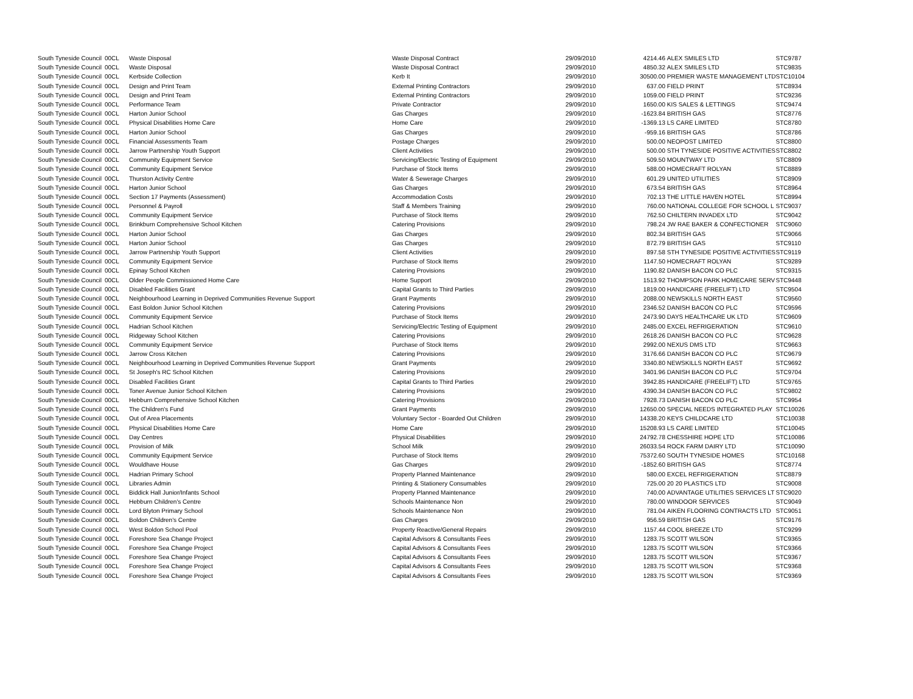| South Tyneside Council | 00CL | Waste Disposal | Waste Disposal Contract | 29/09/2010 | 4214.46 | ALEX SMILES LTD | STC9787 |
| South Tyneside Council | 00CL | Waste Disposal | Waste Disposal Contract | 29/09/2010 | 4850.32 | ALEX SMILES LTD | STC9835 |
| South Tyneside Council | 00CL | Kerbside Collection | Kerb It | 29/09/2010 | 30500.00 | PREMIER WASTE MANAGEMENT LTD | STC10104 |
| South Tyneside Council | 00CL | Design and Print Team | External Printing Contractors | 29/09/2010 | 637.00 | FIELD PRINT | STC8934 |
| South Tyneside Council | 00CL | Design and Print Team | External Printing Contractors | 29/09/2010 | 1059.00 | FIELD PRINT | STC9236 |
| South Tyneside Council | 00CL | Performance Team | Private Contractor | 29/09/2010 | 1650.00 | KIS SALES & LETTINGS | STC9474 |
| South Tyneside Council | 00CL | Harton Junior School | Gas Charges | 29/09/2010 | -1623.84 | BRITISH GAS | STC8776 |
| South Tyneside Council | 00CL | Physical Disabilities Home Care | Home Care | 29/09/2010 | -1369.13 | LS CARE LIMITED | STC8780 |
| South Tyneside Council | 00CL | Harton Junior School | Gas Charges | 29/09/2010 | -959.16 | BRITISH GAS | STC8786 |
| South Tyneside Council | 00CL | Financial Assessments Team | Postage Charges | 29/09/2010 | 500.00 | NEOPOST LIMITED | STC8800 |
| South Tyneside Council | 00CL | Jarrow Partnership Youth Support | Client Activities | 29/09/2010 | 500.00 | STH TYNESIDE POSITIVE ACTIVITIES | STC8802 |
| South Tyneside Council | 00CL | Community Equipment Service | Servicing/Electric Testing of Equipment | 29/09/2010 | 509.50 | MOUNTWAY LTD | STC8809 |
| South Tyneside Council | 00CL | Community Equipment Service | Purchase of Stock Items | 29/09/2010 | 588.00 | HOMECRAFT ROLYAN | STC8889 |
| South Tyneside Council | 00CL | Thurston Activity Centre | Water & Sewerage Charges | 29/09/2010 | 601.29 | UNITED UTILITIES | STC8909 |
| South Tyneside Council | 00CL | Harton Junior School | Gas Charges | 29/09/2010 | 673.54 | BRITISH GAS | STC8964 |
| South Tyneside Council | 00CL | Section 17 Payments (Assessment) | Accommodation Costs | 29/09/2010 | 702.13 | THE LITTLE HAVEN HOTEL | STC8994 |
| South Tyneside Council | 00CL | Personnel & Payroll | Staff & Members Training | 29/09/2010 | 760.00 | NATIONAL COLLEGE FOR SCHOOL L | STC9037 |
| South Tyneside Council | 00CL | Community Equipment Service | Purchase of Stock Items | 29/09/2010 | 762.50 | CHILTERN INVADEX LTD | STC9042 |
| South Tyneside Council | 00CL | Brinkburn Comprehensive School Kitchen | Catering Provisions | 29/09/2010 | 798.24 | JW RAE BAKER & CONFECTIONER | STC9060 |
| South Tyneside Council | 00CL | Harton Junior School | Gas Charges | 29/09/2010 | 802.34 | BRITISH GAS | STC9066 |
| South Tyneside Council | 00CL | Harton Junior School | Gas Charges | 29/09/2010 | 872.79 | BRITISH GAS | STC9110 |
| South Tyneside Council | 00CL | Jarrow Partnership Youth Support | Client Activities | 29/09/2010 | 897.58 | STH TYNESIDE POSITIVE ACTIVITIES | STC9119 |
| South Tyneside Council | 00CL | Community Equipment Service | Purchase of Stock Items | 29/09/2010 | 1147.50 | HOMECRAFT ROLYAN | STC9289 |
| South Tyneside Council | 00CL | Epinay School Kitchen | Catering Provisions | 29/09/2010 | 1190.82 | DANISH BACON CO PLC | STC9315 |
| South Tyneside Council | 00CL | Older People Commissioned Home Care | Home Support | 29/09/2010 | 1513.92 | THOMPSON PARK HOMECARE SERV | STC9448 |
| South Tyneside Council | 00CL | Disabled Facilities Grant | Capital Grants to Third Parties | 29/09/2010 | 1819.00 | HANDICARE (FREELIFT) LTD | STC9504 |
| South Tyneside Council | 00CL | Neighbourhood Learning in Deprived Communities Revenue Support | Grant Payments | 29/09/2010 | 2088.00 | NEWSKILLS NORTH EAST | STC9560 |
| South Tyneside Council | 00CL | East Boldon Junior School Kitchen | Catering Provisions | 29/09/2010 | 2346.52 | DANISH BACON CO PLC | STC9596 |
| South Tyneside Council | 00CL | Community Equipment Service | Purchase of Stock Items | 29/09/2010 | 2473.90 | DAYS HEALTHCARE UK LTD | STC9609 |
| South Tyneside Council | 00CL | Hadrian School Kitchen | Servicing/Electric Testing of Equipment | 29/09/2010 | 2485.00 | EXCEL REFRIGERATION | STC9610 |
| South Tyneside Council | 00CL | Ridgeway School Kitchen | Catering Provisions | 29/09/2010 | 2618.26 | DANISH BACON CO PLC | STC9628 |
| South Tyneside Council | 00CL | Community Equipment Service | Purchase of Stock Items | 29/09/2010 | 2992.00 | NEXUS DMS LTD | STC9663 |
| South Tyneside Council | 00CL | Jarrow Cross Kitchen | Catering Provisions | 29/09/2010 | 3176.66 | DANISH BACON CO PLC | STC9679 |
| South Tyneside Council | 00CL | Neighbourhood Learning in Deprived Communities Revenue Support | Grant Payments | 29/09/2010 | 3340.80 | NEWSKILLS NORTH EAST | STC9692 |
| South Tyneside Council | 00CL | St Joseph's RC School Kitchen | Catering Provisions | 29/09/2010 | 3401.96 | DANISH BACON CO PLC | STC9704 |
| South Tyneside Council | 00CL | Disabled Facilities Grant | Capital Grants to Third Parties | 29/09/2010 | 3942.85 | HANDICARE (FREELIFT) LTD | STC9765 |
| South Tyneside Council | 00CL | Toner Avenue Junior School Kitchen | Catering Provisions | 29/09/2010 | 4390.34 | DANISH BACON CO PLC | STC9802 |
| South Tyneside Council | 00CL | Hebburn Comprehensive School Kitchen | Catering Provisions | 29/09/2010 | 7928.73 | DANISH BACON CO PLC | STC9954 |
| South Tyneside Council | 00CL | The Children's Fund | Grant Payments | 29/09/2010 | 12650.00 | SPECIAL NEEDS INTEGRATED PLAY | STC10026 |
| South Tyneside Council | 00CL | Out of Area Placements | Voluntary Sector - Boarded Out Children | 29/09/2010 | 14338.20 | KEYS CHILDCARE LTD | STC10038 |
| South Tyneside Council | 00CL | Physical Disabilities Home Care | Home Care | 29/09/2010 | 15208.93 | LS CARE LIMITED | STC10045 |
| South Tyneside Council | 00CL | Day Centres | Physical Disabilities | 29/09/2010 | 24792.78 | CHESSHIRE HOPE LTD | STC10086 |
| South Tyneside Council | 00CL | Provision of Milk | School Milk | 29/09/2010 | 26033.54 | ROCK FARM DAIRY LTD | STC10090 |
| South Tyneside Council | 00CL | Community Equipment Service | Purchase of Stock Items | 29/09/2010 | 75372.60 | SOUTH TYNESIDE HOMES | STC10168 |
| South Tyneside Council | 00CL | Wouldhave House | Gas Charges | 29/09/2010 | -1852.60 | BRITISH GAS | STC8774 |
| South Tyneside Council | 00CL | Hadrian Primary School | Property Planned Maintenance | 29/09/2010 | 580.00 | EXCEL REFRIGERATION | STC8879 |
| South Tyneside Council | 00CL | Libraries Admin | Printing & Stationery Consumables | 29/09/2010 | 725.00 | 20 20 PLASTICS LTD | STC9008 |
| South Tyneside Council | 00CL | Biddick Hall Junior/Infants School | Property Planned Maintenance | 29/09/2010 | 740.00 | ADVANTAGE UTILITIES SERVICES LT | STC9020 |
| South Tyneside Council | 00CL | Hebburn Children's Centre | Schools Maintenance Non | 29/09/2010 | 780.00 | WINDOOR SERVICES | STC9049 |
| South Tyneside Council | 00CL | Lord Blyton Primary School | Schools Maintenance Non | 29/09/2010 | 781.04 | AIKEN FLOORING CONTRACTS LTD | STC9051 |
| South Tyneside Council | 00CL | Boldon Children's Centre | Gas Charges | 29/09/2010 | 956.59 | BRITISH GAS | STC9176 |
| South Tyneside Council | 00CL | West Boldon School Pool | Property Reactive/General Repairs | 29/09/2010 | 1157.44 | COOL BREEZE LTD | STC9299 |
| South Tyneside Council | 00CL | Foreshore Sea Change Project | Capital Advisors & Consultants Fees | 29/09/2010 | 1283.75 | SCOTT WILSON | STC9365 |
| South Tyneside Council | 00CL | Foreshore Sea Change Project | Capital Advisors & Consultants Fees | 29/09/2010 | 1283.75 | SCOTT WILSON | STC9366 |
| South Tyneside Council | 00CL | Foreshore Sea Change Project | Capital Advisors & Consultants Fees | 29/09/2010 | 1283.75 | SCOTT WILSON | STC9367 |
| South Tyneside Council | 00CL | Foreshore Sea Change Project | Capital Advisors & Consultants Fees | 29/09/2010 | 1283.75 | SCOTT WILSON | STC9368 |
| South Tyneside Council | 00CL | Foreshore Sea Change Project | Capital Advisors & Consultants Fees | 29/09/2010 | 1283.75 | SCOTT WILSON | STC9369 |